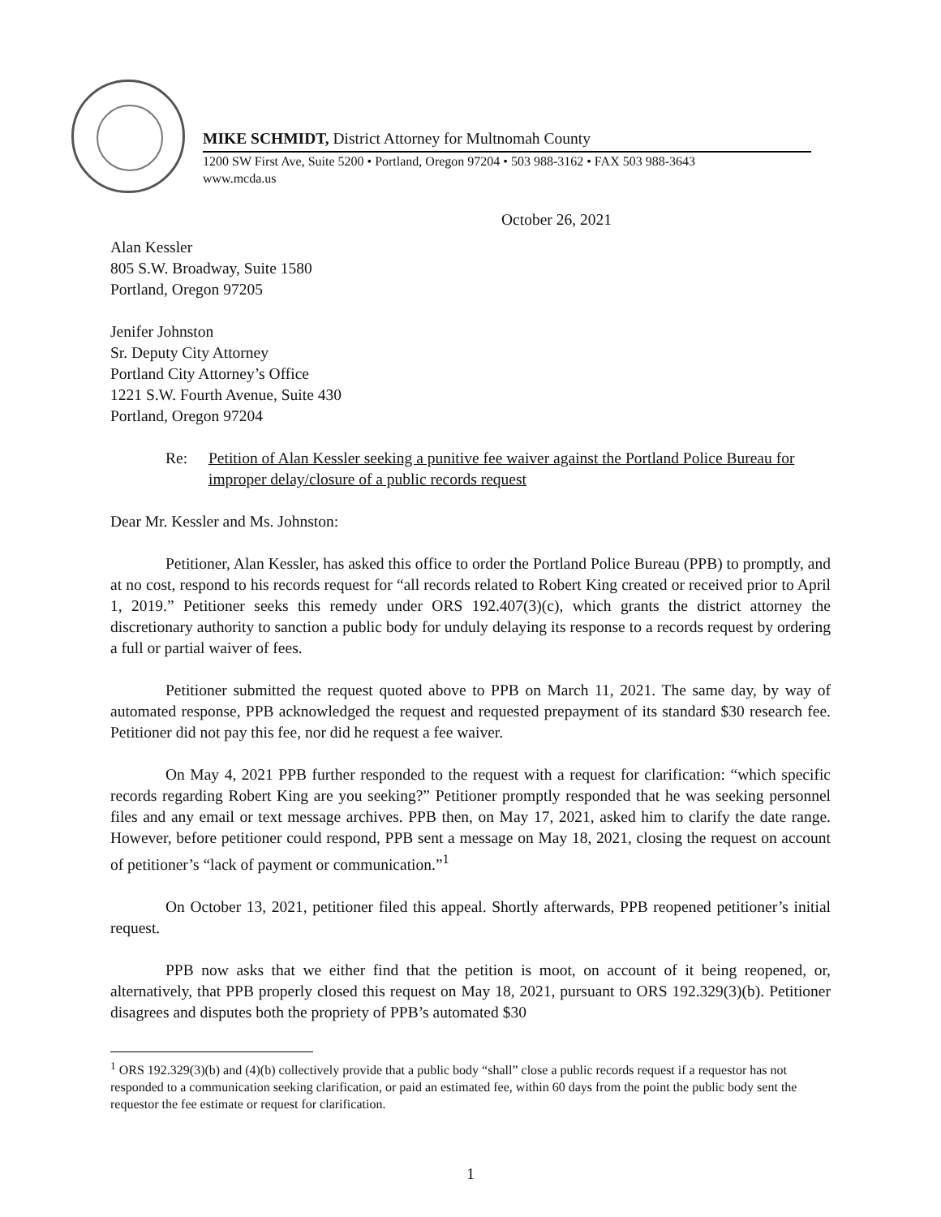MIKE SCHMIDT, District Attorney for Multnomah County
1200 SW First Ave, Suite 5200 • Portland, Oregon 97204 • 503 988-3162 • FAX 503 988-3643
www.mcda.us
October 26, 2021
Alan Kessler
805 S.W. Broadway, Suite 1580
Portland, Oregon 97205
Jenifer Johnston
Sr. Deputy City Attorney
Portland City Attorney’s Office
1221 S.W. Fourth Avenue, Suite 430
Portland, Oregon 97204
Re: Petition of Alan Kessler seeking a punitive fee waiver against the Portland Police Bureau for improper delay/closure of a public records request
Dear Mr. Kessler and Ms. Johnston:
Petitioner, Alan Kessler, has asked this office to order the Portland Police Bureau (PPB) to promptly, and at no cost, respond to his records request for “all records related to Robert King created or received prior to April 1, 2019.” Petitioner seeks this remedy under ORS 192.407(3)(c), which grants the district attorney the discretionary authority to sanction a public body for unduly delaying its response to a records request by ordering a full or partial waiver of fees.
Petitioner submitted the request quoted above to PPB on March 11, 2021. The same day, by way of automated response, PPB acknowledged the request and requested prepayment of its standard $30 research fee. Petitioner did not pay this fee, nor did he request a fee waiver.
On May 4, 2021 PPB further responded to the request with a request for clarification: “which specific records regarding Robert King are you seeking?” Petitioner promptly responded that he was seeking personnel files and any email or text message archives. PPB then, on May 17, 2021, asked him to clarify the date range. However, before petitioner could respond, PPB sent a message on May 18, 2021, closing the request on account of petitioner’s “lack of payment or communication.”<sup>1</sup>
On October 13, 2021, petitioner filed this appeal. Shortly afterwards, PPB reopened petitioner’s initial request.
PPB now asks that we either find that the petition is moot, on account of it being reopened, or, alternatively, that PPB properly closed this request on May 18, 2021, pursuant to ORS 192.329(3)(b). Petitioner disagrees and disputes both the propriety of PPB’s automated $30
<sup>1</sup> ORS 192.329(3)(b) and (4)(b) collectively provide that a public body “shall” close a public records request if a requestor has not responded to a communication seeking clarification, or paid an estimated fee, within 60 days from the point the public body sent the requestor the fee estimate or request for clarification.
1